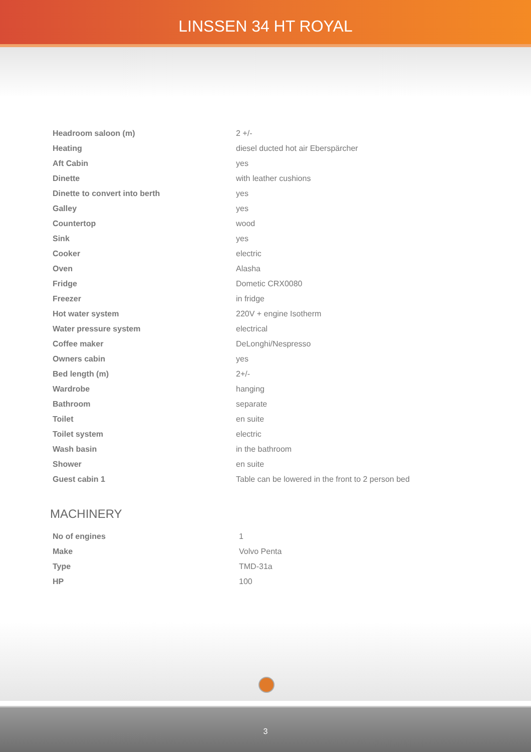LINSSEN 34 HT ROYAL
| Headroom saloon (m) | 2 +/- |
| Heating | diesel ducted hot air Eberspärcher |
| Aft Cabin | yes |
| Dinette | with leather cushions |
| Dinette to convert into berth | yes |
| Galley | yes |
| Countertop | wood |
| Sink | yes |
| Cooker | electric |
| Oven | Alasha |
| Fridge | Dometic CRX0080 |
| Freezer | in fridge |
| Hot water system | 220V + engine Isotherm |
| Water pressure system | electrical |
| Coffee maker | DeLonghi/Nespresso |
| Owners cabin | yes |
| Bed length (m) | 2+/- |
| Wardrobe | hanging |
| Bathroom | separate |
| Toilet | en suite |
| Toilet system | electric |
| Wash basin | in the bathroom |
| Shower | en suite |
| Guest cabin 1 | Table can be lowered in the front to 2 person bed |
MACHINERY
| No of engines | 1 |
| Make | Volvo Penta |
| Type | TMD-31a |
| HP | 100 |
3